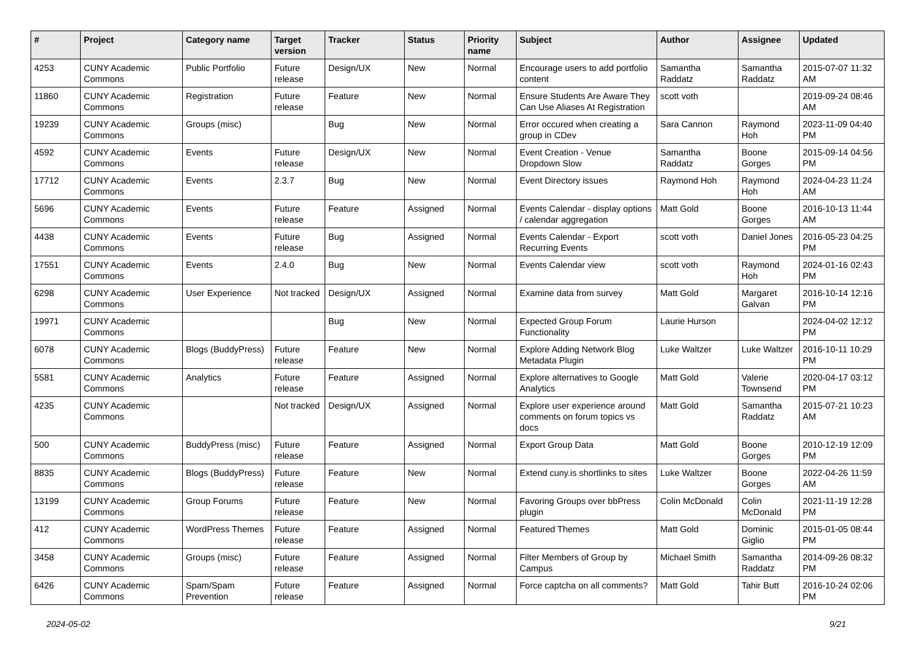| # | Project | Category name | Target version | Tracker | Status | Priority name | Subject | Author | Assignee | Updated |
| --- | --- | --- | --- | --- | --- | --- | --- | --- | --- | --- |
| 4253 | CUNY Academic Commons | Public Portfolio | Future release | Design/UX | New | Normal | Encourage users to add portfolio content | Samantha Raddatz | Samantha Raddatz | 2015-07-07 11:32 AM |
| 11860 | CUNY Academic Commons | Registration | Future release | Feature | New | Normal | Ensure Students Are Aware They Can Use Aliases At Registration | scott voth | | 2019-09-24 08:46 AM |
| 19239 | CUNY Academic Commons | Groups (misc) | | Bug | New | Normal | Error occured when creating a group in CDev | Sara Cannon | Raymond Hoh | 2023-11-09 04:40 PM |
| 4592 | CUNY Academic Commons | Events | Future release | Design/UX | New | Normal | Event Creation - Venue Dropdown Slow | Samantha Raddatz | Boone Gorges | 2015-09-14 04:56 PM |
| 17712 | CUNY Academic Commons | Events | 2.3.7 | Bug | New | Normal | Event Directory issues | Raymond Hoh | Raymond Hoh | 2024-04-23 11:24 AM |
| 5696 | CUNY Academic Commons | Events | Future release | Feature | Assigned | Normal | Events Calendar - display options / calendar aggregation | Matt Gold | Boone Gorges | 2016-10-13 11:44 AM |
| 4438 | CUNY Academic Commons | Events | Future release | Bug | Assigned | Normal | Events Calendar - Export Recurring Events | scott voth | Daniel Jones | 2016-05-23 04:25 PM |
| 17551 | CUNY Academic Commons | Events | 2.4.0 | Bug | New | Normal | Events Calendar view | scott voth | Raymond Hoh | 2024-01-16 02:43 PM |
| 6298 | CUNY Academic Commons | User Experience | Not tracked | Design/UX | Assigned | Normal | Examine data from survey | Matt Gold | Margaret Galvan | 2016-10-14 12:16 PM |
| 19971 | CUNY Academic Commons | | | Bug | New | Normal | Expected Group Forum Functionality | Laurie Hurson | | 2024-04-02 12:12 PM |
| 6078 | CUNY Academic Commons | Blogs (BuddyPress) | Future release | Feature | New | Normal | Explore Adding Network Blog Metadata Plugin | Luke Waltzer | Luke Waltzer | 2016-10-11 10:29 PM |
| 5581 | CUNY Academic Commons | Analytics | Future release | Feature | Assigned | Normal | Explore alternatives to Google Analytics | Matt Gold | Valerie Townsend | 2020-04-17 03:12 PM |
| 4235 | CUNY Academic Commons | | Not tracked | Design/UX | Assigned | Normal | Explore user experience around comments on forum topics vs docs | Matt Gold | Samantha Raddatz | 2015-07-21 10:23 AM |
| 500 | CUNY Academic Commons | BuddyPress (misc) | Future release | Feature | Assigned | Normal | Export Group Data | Matt Gold | Boone Gorges | 2010-12-19 12:09 PM |
| 8835 | CUNY Academic Commons | Blogs (BuddyPress) | Future release | Feature | New | Normal | Extend cuny.is shortlinks to sites | Luke Waltzer | Boone Gorges | 2022-04-26 11:59 AM |
| 13199 | CUNY Academic Commons | Group Forums | Future release | Feature | New | Normal | Favoring Groups over bbPress plugin | Colin McDonald | Colin McDonald | 2021-11-19 12:28 PM |
| 412 | CUNY Academic Commons | WordPress Themes | Future release | Feature | Assigned | Normal | Featured Themes | Matt Gold | Dominic Giglio | 2015-01-05 08:44 PM |
| 3458 | CUNY Academic Commons | Groups (misc) | Future release | Feature | Assigned | Normal | Filter Members of Group by Campus | Michael Smith | Samantha Raddatz | 2014-09-26 08:32 PM |
| 6426 | CUNY Academic Commons | Spam/Spam Prevention | Future release | Feature | Assigned | Normal | Force captcha on all comments? | Matt Gold | Tahir Butt | 2016-10-24 02:06 PM |
2024-05-02 9/21